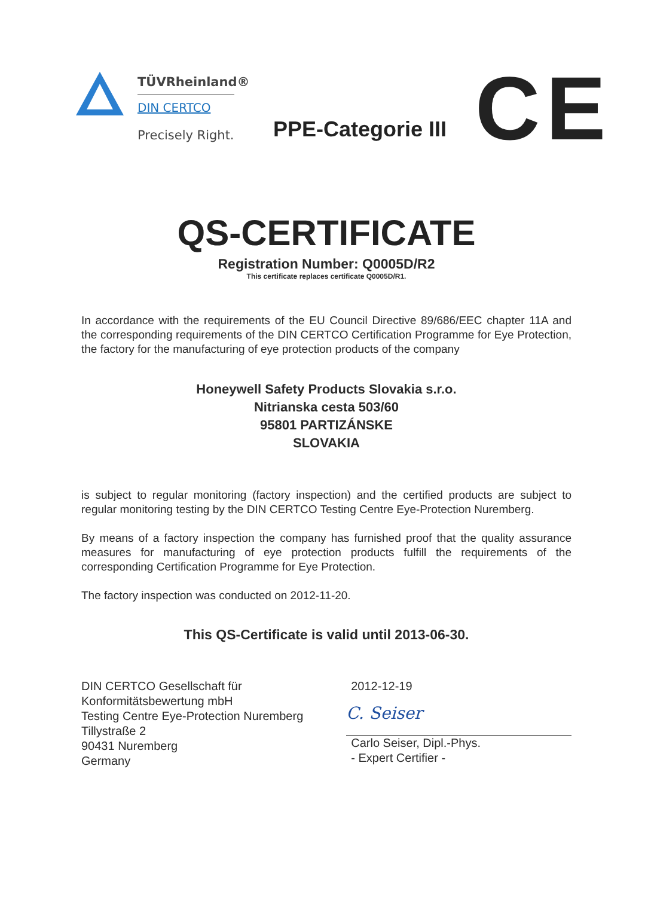TÜVRheinland®
DIN CERTCO
Precisely Right.
PPE-Categorie III CE
QS-CERTIFICATE
Registration Number: Q0005D/R2
This certificate replaces certificate Q0005D/R1.
In accordance with the requirements of the EU Council Directive 89/686/EEC chapter 11A and the corresponding requirements of the DIN CERTCO Certification Programme for Eye Protection, the factory for the manufacturing of eye protection products of the company
Honeywell Safety Products Slovakia s.r.o.
Nitrianska cesta 503/60
95801 PARTIZÁNSKE
SLOVAKIA
is subject to regular monitoring (factory inspection) and the certified products are subject to regular monitoring testing by the DIN CERTCO Testing Centre Eye-Protection Nuremberg.
By means of a factory inspection the company has furnished proof that the quality assurance measures for manufacturing of eye protection products fulfill the requirements of the corresponding Certification Programme for Eye Protection.
The factory inspection was conducted on 2012-11-20.
This QS-Certificate is valid until 2013-06-30.
DIN CERTCO Gesellschaft für
Konformitätsbewertung mbH
Testing Centre Eye-Protection Nuremberg
Tillystraße 2
90431 Nuremberg
Germany
2012-12-19
C. Seiser
Carlo Seiser, Dipl.-Phys.
- Expert Certifier -